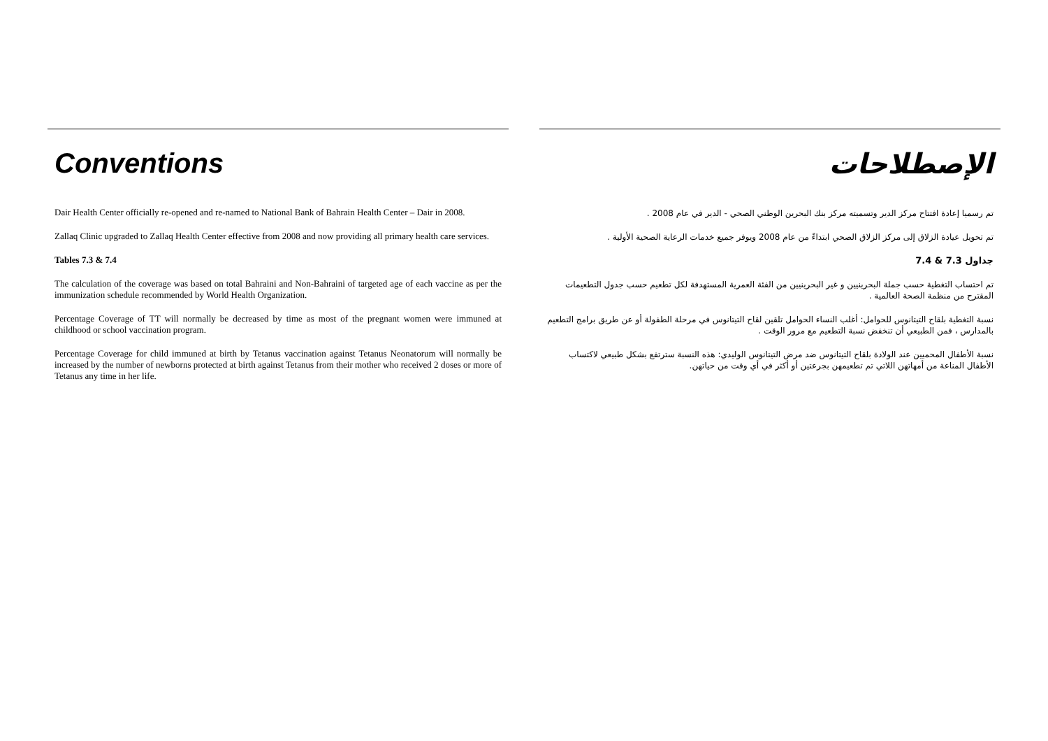Conventions
Dair Health Center officially re-opened and re-named to National Bank of Bahrain Health Center – Dair in 2008.
Zallaq Clinic upgraded to Zallaq Health Center effective from 2008 and now providing all primary health care services.
Tables 7.3 & 7.4
The calculation of the coverage was based on total Bahraini and Non-Bahraini of targeted age of each vaccine as per the immunization schedule recommended by World Health Organization.
Percentage Coverage of TT will normally be decreased by time as most of the pregnant women were immuned at childhood or school vaccination program.
Percentage Coverage for child immuned at birth by Tetanus vaccination against Tetanus Neonatorum will normally be increased by the number of newborns protected at birth against Tetanus from their mother who received 2 doses or more of Tetanus any time in her life.
الإصطلاحات
تم رسميا إعادة افتتاح مركز الدير وتسميته مركز بنك البحرين الوطني الصحي - الدير في عام 2008 .
تم تحويل عيادة الزلاق إلى مركز الزلاق الصحي ابتداءً من عام 2008 ويوفر جميع خدمات الرعاية الصحية الأولية .
جداول 7.3 & 7.4
تم احتساب التغطية حسب جملة البحرينيين و غير البحرينيين من الفئة العمرية المستهدفة لكل تطعيم حسب جدول التطعيمات المقترح من منظمة الصحة العالمية .
نسبة التغطية بلقاح التيتانوس للحوامل: أغلب النساء الحوامل تلقين لقاح التيتانوس في مرحلة الطفولة أو عن طريق برامج التطعيم بالمدارس ، فمن الطبيعي أن تنخفض نسبة التطعيم مع مرور الوقت .
نسبة الأطفال المحميين عند الولادة بلقاح التيتانوس ضد مرض التيتانوس الوليدي: هذه النسبة سترتفع بشكل طبيعي لاكتساب الأطفال المناعة من أمهاتهن اللاتي تم تطعيمهن بجرعتين أو أكثر في أي وقت من حياتهن.